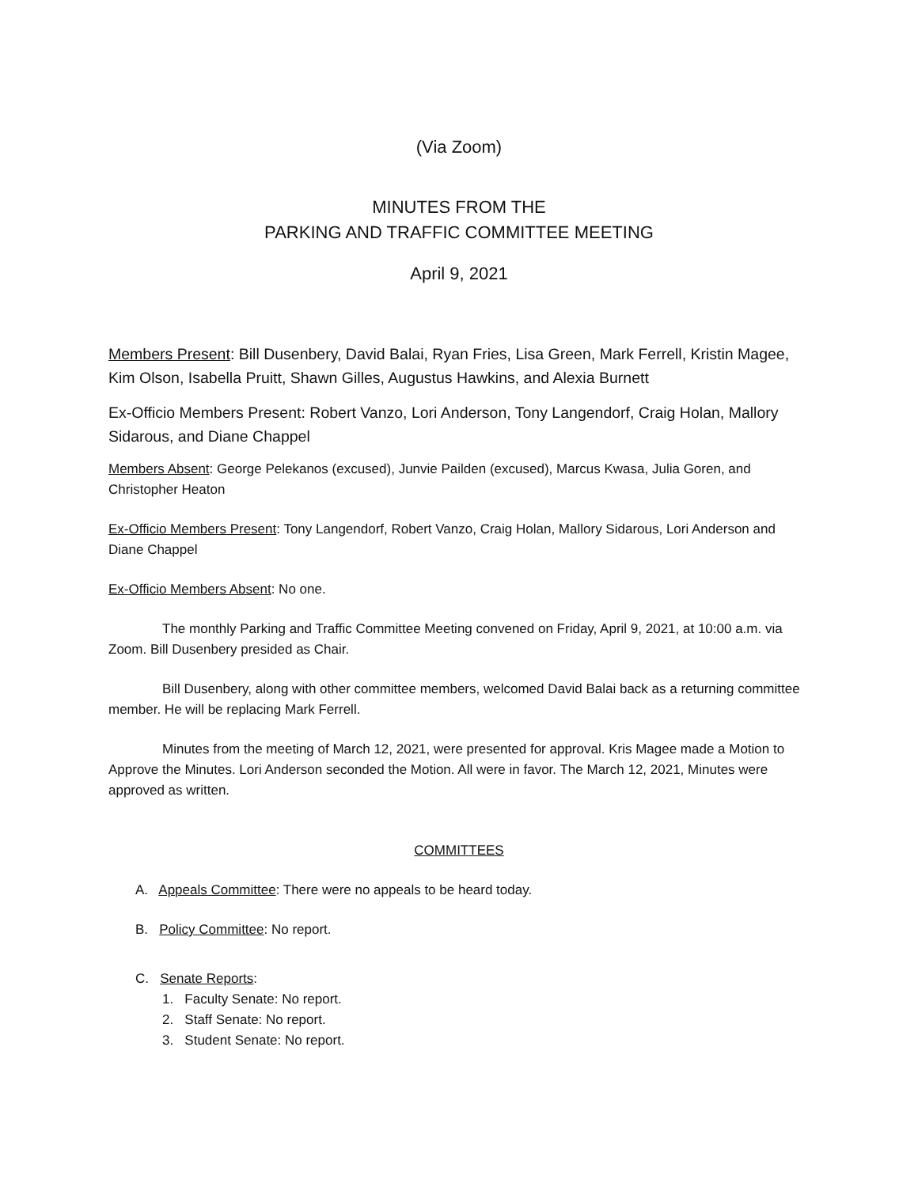(Via Zoom)
MINUTES FROM THE
PARKING AND TRAFFIC COMMITTEE MEETING
April 9, 2021
Members Present: Bill Dusenbery, David Balai, Ryan Fries, Lisa Green, Mark Ferrell, Kristin Magee, Kim Olson, Isabella Pruitt, Shawn Gilles, Augustus Hawkins, and Alexia Burnett
Ex-Officio Members Present: Robert Vanzo, Lori Anderson, Tony Langendorf, Craig Holan, Mallory Sidarous, and Diane Chappel
Members Absent: George Pelekanos (excused), Junvie Pailden (excused), Marcus Kwasa, Julia Goren, and Christopher Heaton
Ex-Officio Members Present: Tony Langendorf, Robert Vanzo, Craig Holan, Mallory Sidarous, Lori Anderson and Diane Chappel
Ex-Officio Members Absent: No one.
The monthly Parking and Traffic Committee Meeting convened on Friday, April 9, 2021, at 10:00 a.m. via Zoom. Bill Dusenbery presided as Chair.
Bill Dusenbery, along with other committee members, welcomed David Balai back as a returning committee member. He will be replacing Mark Ferrell.
Minutes from the meeting of March 12, 2021, were presented for approval. Kris Magee made a Motion to Approve the Minutes. Lori Anderson seconded the Motion. All were in favor. The March 12, 2021, Minutes were approved as written.
COMMITTEES
A. Appeals Committee: There were no appeals to be heard today.
B. Policy Committee: No report.
C. Senate Reports:
1. Faculty Senate: No report.
2. Staff Senate: No report.
3. Student Senate: No report.